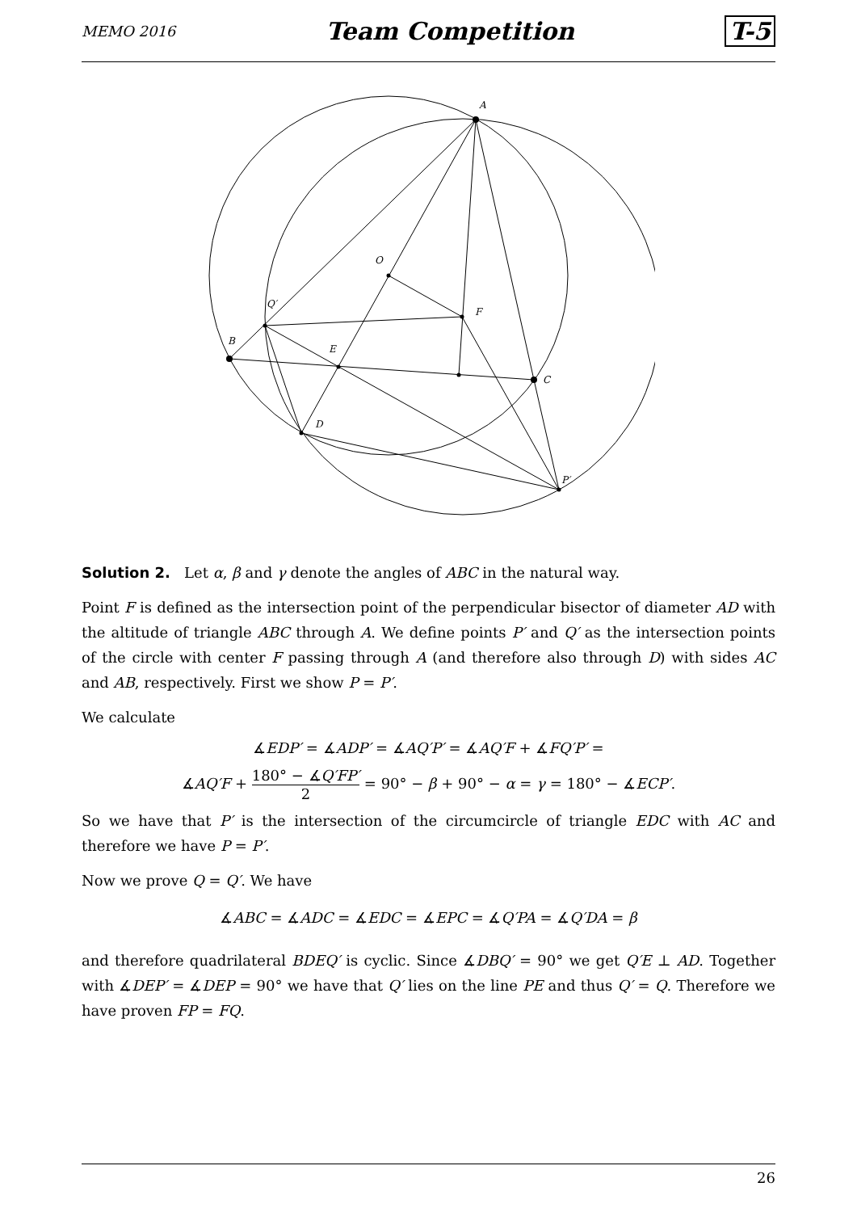MEMO 2016 Team Competition T-5
A
O
F
Q′
B
E
C
D
P′
Solution 2. Let α, β and γ denote the angles of ABC in the natural way.
Point F is defined as the intersection point of the perpendicular bisector of diameter AD with the altitude of triangle ABC through A. We define points P′ and Q′ as the intersection points of the circle with center F passing through A (and therefore also through D) with sides AC and AB, respectively. First we show P = P′.
We calculate
∡EDP′ = ∡ADP′ = ∡AQ′P′ = ∡AQ′F + ∡FQ′P′ =
∡AQ′F + 180° − ∡Q′FP′ 2 = 90° − β + 90° − α = γ = 180° − ∡ECP′.
So we have that P′ is the intersection of the circumcircle of triangle EDC with AC and therefore we have P = P′.
Now we prove Q = Q′. We have
∡ABC = ∡ADC = ∡EDC = ∡EPC = ∡Q′PA = ∡Q′DA = β
and therefore quadrilateral BDEQ′ is cyclic. Since ∡DBQ′ = 90° we get Q′E ⊥ AD. Together with ∡DEP′ = ∡DEP = 90° we have that Q′ lies on the line PE and thus Q′ = Q. Therefore we have proven FP = FQ.
26